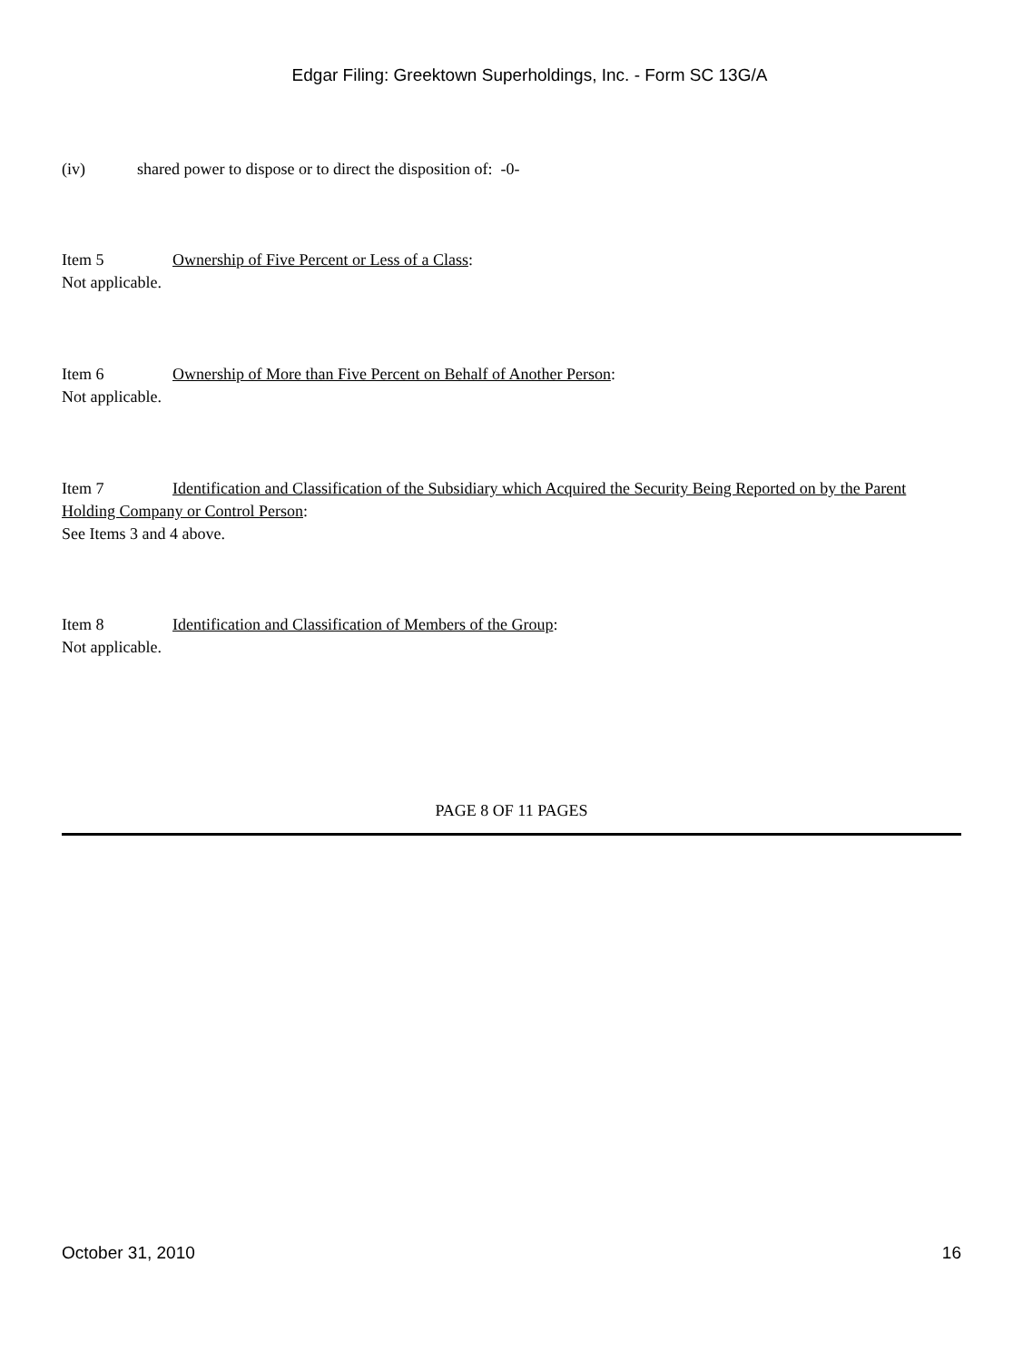Edgar Filing: Greektown Superholdings, Inc. - Form SC 13G/A
(iv) shared power to dispose or to direct the disposition of: -0-
Item 5 Ownership of Five Percent or Less of a Class:
Not applicable.
Item 6 Ownership of More than Five Percent on Behalf of Another Person:
Not applicable.
Item 7 Identification and Classification of the Subsidiary which Acquired the Security Being Reported on by the Parent Holding Company or Control Person:
See Items 3 and 4 above.
Item 8 Identification and Classification of Members of the Group:
Not applicable.
PAGE 8 OF 11 PAGES
October 31, 2010 16